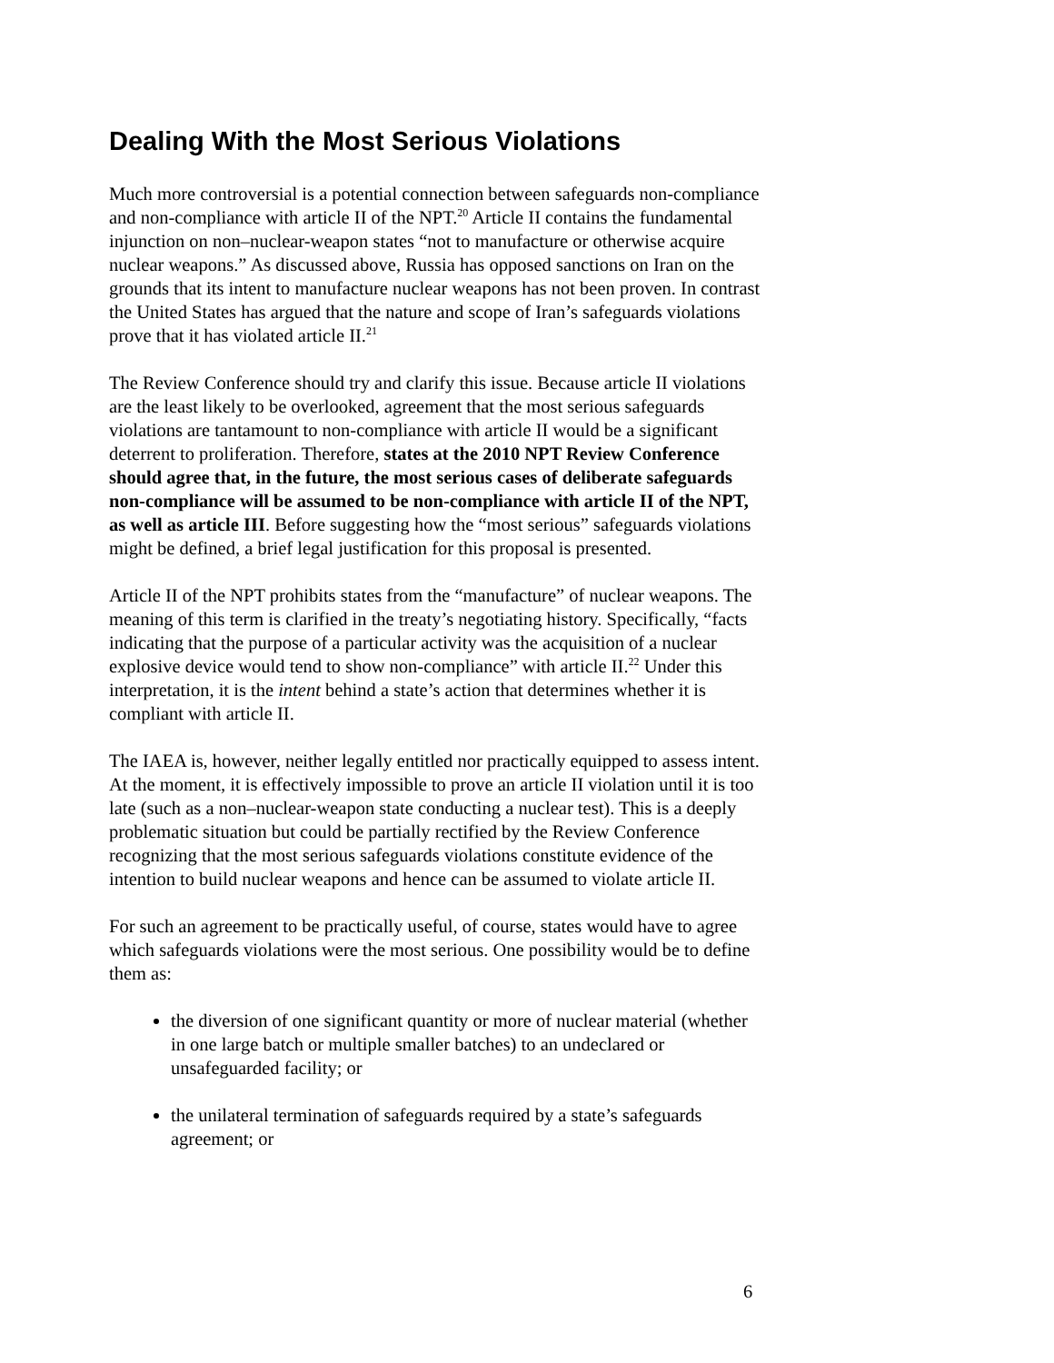Dealing With the Most Serious Violations
Much more controversial is a potential connection between safeguards non-compliance and non-compliance with article II of the NPT.<sup>20</sup> Article II contains the fundamental injunction on non–nuclear-weapon states “not to manufacture or otherwise acquire nuclear weapons.” As discussed above, Russia has opposed sanctions on Iran on the grounds that its intent to manufacture nuclear weapons has not been proven. In contrast the United States has argued that the nature and scope of Iran’s safeguards violations prove that it has violated article II.<sup>21</sup>
The Review Conference should try and clarify this issue. Because article II violations are the least likely to be overlooked, agreement that the most serious safeguards violations are tantamount to non-compliance with article II would be a significant deterrent to proliferation. Therefore, states at the 2010 NPT Review Conference should agree that, in the future, the most serious cases of deliberate safeguards non-compliance will be assumed to be non-compliance with article II of the NPT, as well as article III. Before suggesting how the “most serious” safeguards violations might be defined, a brief legal justification for this proposal is presented.
Article II of the NPT prohibits states from the “manufacture” of nuclear weapons. The meaning of this term is clarified in the treaty’s negotiating history. Specifically, “facts indicating that the purpose of a particular activity was the acquisition of a nuclear explosive device would tend to show non-compliance” with article II.<sup>22</sup> Under this interpretation, it is the intent behind a state’s action that determines whether it is compliant with article II.
The IAEA is, however, neither legally entitled nor practically equipped to assess intent. At the moment, it is effectively impossible to prove an article II violation until it is too late (such as a non–nuclear-weapon state conducting a nuclear test). This is a deeply problematic situation but could be partially rectified by the Review Conference recognizing that the most serious safeguards violations constitute evidence of the intention to build nuclear weapons and hence can be assumed to violate article II.
For such an agreement to be practically useful, of course, states would have to agree which safeguards violations were the most serious. One possibility would be to define them as:
the diversion of one significant quantity or more of nuclear material (whether in one large batch or multiple smaller batches) to an undeclared or unsafeguarded facility; or
the unilateral termination of safeguards required by a state’s safeguards agreement; or
6